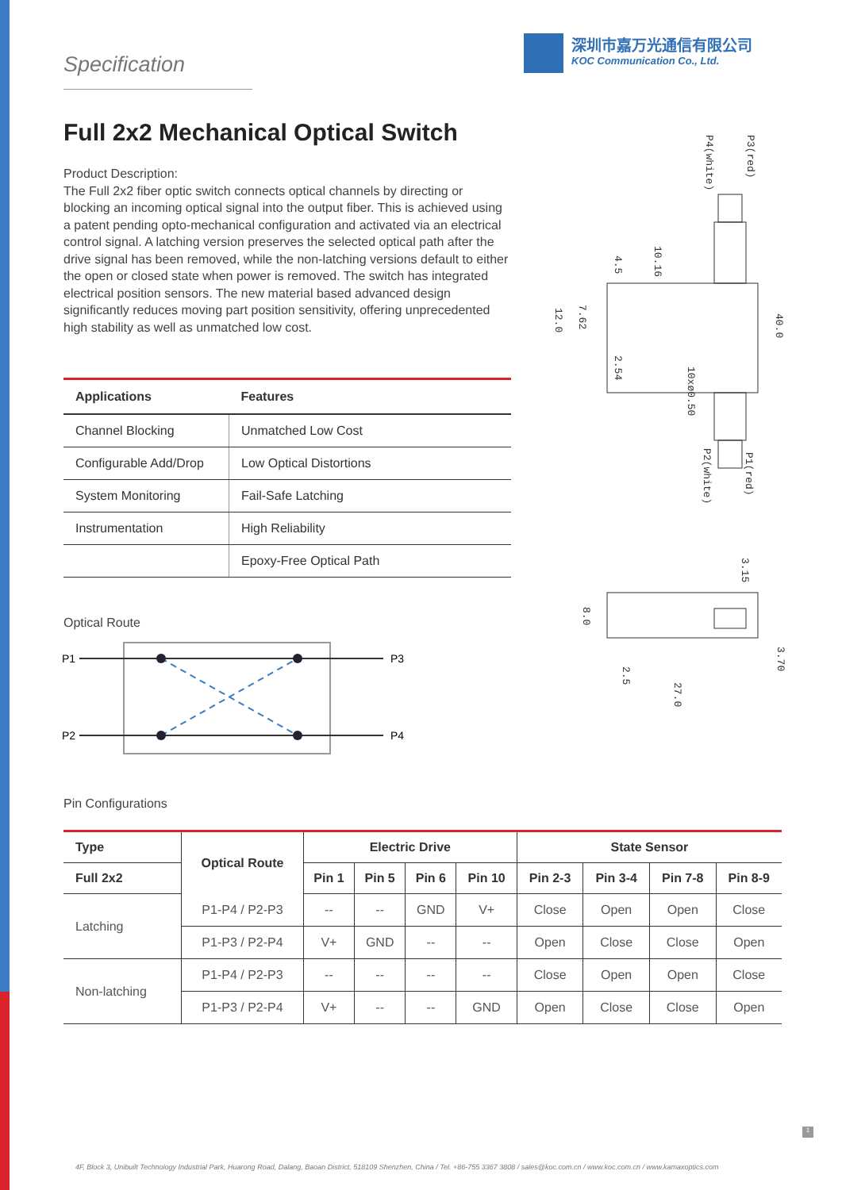Specification
深圳市嘉万光通信有限公司
KOC Communication Co., Ltd.
Full 2x2 Mechanical Optical Switch
Product Description:
The Full 2x2 fiber optic switch connects optical channels by directing or blocking an incoming optical signal into the output fiber. This is achieved using a patent pending opto-mechanical configuration and activated via an electrical control signal. A latching version preserves the selected optical path after the drive signal has been removed, while the non-latching versions default to either the open or closed state when power is removed. The switch has integrated electrical position sensors. The new material based advanced design significantly reduces moving part position sensitivity, offering unprecedented high stability as well as unmatched low cost.
P4(white)
P3(red)
P2(white)
P1(red)
40.0
12.0
7.62
10.16
4.5
2.54
10xø0.50
8.0
3.15
3.70
2.5
27.0
| Applications | Features |
| --- | --- |
| Channel Blocking | Unmatched Low Cost |
| Configurable Add/Drop | Low Optical Distortions |
| System Monitoring | Fail-Safe Latching |
| Instrumentation | High Reliability |
| | Epoxy-Free Optical Path |
Optical Route
P1
P2
P3
P4
Pin Configurations
| Type | Optical Route | Electric Drive | | | | State Sensor | | | |
| --- | --- | --- | --- | --- | --- | --- | --- | --- | --- |
| Full 2x2 | | Pin 1 | Pin 5 | Pin 6 | Pin 10 | Pin 2-3 | Pin 3-4 | Pin 7-8 | Pin 8-9 |
| Latching | P1-P4 / P2-P3 | -- | -- | GND | V+ | Close | Open | Open | Close |
| | P1-P3 / P2-P4 | V+ | GND | -- | -- | Open | Close | Close | Open |
| Non-latching | P1-P4 / P2-P3 | -- | -- | -- | -- | Close | Open | Open | Close |
| | P1-P3 / P2-P4 | V+ | -- | -- | GND | Open | Close | Close | Open |
1
4F, Block 3, Unibuilt Technology Industrial Park, Huarong Road, Dalang, Baoan District, 518109 Shenzhen, China / Tel. +86-755 3367 3808 / sales@koc.com.cn / www.koc.com.cn / www.kamaxoptics.com